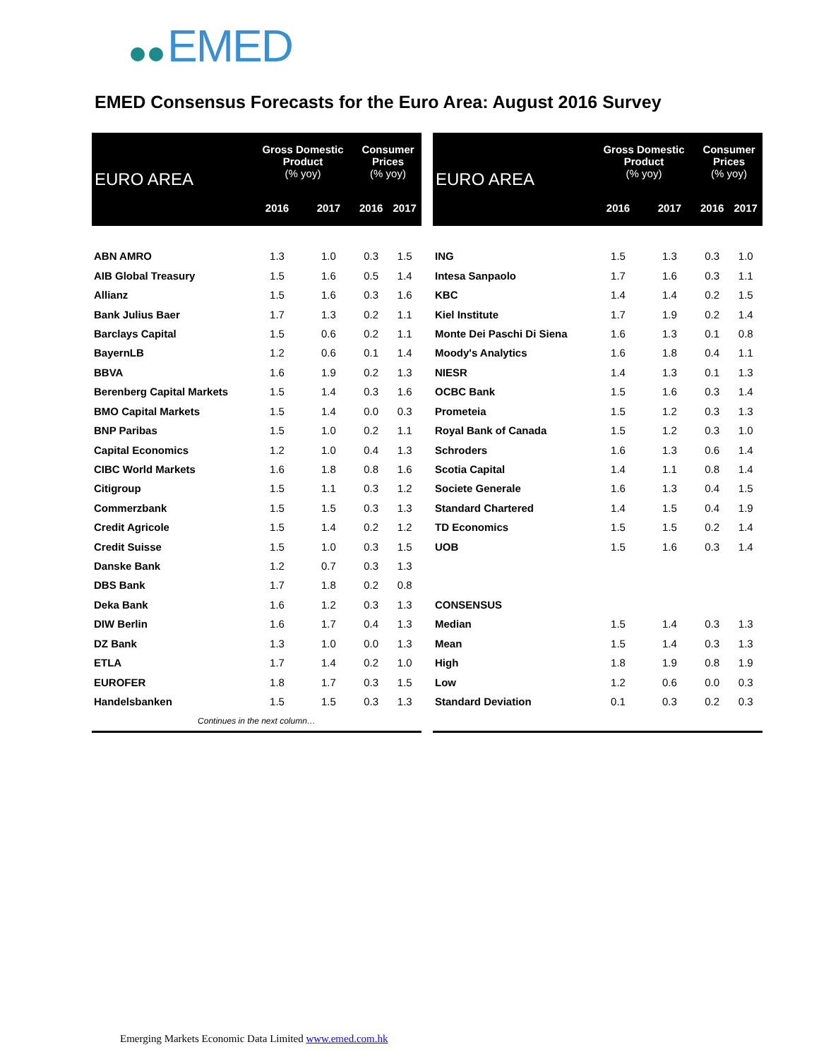EMED
EMED Consensus Forecasts for the Euro Area: August 2016 Survey
| EURO AREA | Gross Domestic Product (% yoy) | | Consumer Prices (% yoy) | |
| --- | --- | --- | --- | --- |
| | 2016 | 2017 | 2016 | 2017 |
| ABN AMRO | 1.3 | 1.0 | 0.3 | 1.5 |
| AIB Global Treasury | 1.5 | 1.6 | 0.5 | 1.4 |
| Allianz | 1.5 | 1.6 | 0.3 | 1.6 |
| Bank Julius Baer | 1.7 | 1.3 | 0.2 | 1.1 |
| Barclays Capital | 1.5 | 0.6 | 0.2 | 1.1 |
| BayernLB | 1.2 | 0.6 | 0.1 | 1.4 |
| BBVA | 1.6 | 1.9 | 0.2 | 1.3 |
| Berenberg Capital Markets | 1.5 | 1.4 | 0.3 | 1.6 |
| BMO Capital Markets | 1.5 | 1.4 | 0.0 | 0.3 |
| BNP Paribas | 1.5 | 1.0 | 0.2 | 1.1 |
| Capital Economics | 1.2 | 1.0 | 0.4 | 1.3 |
| CIBC World Markets | 1.6 | 1.8 | 0.8 | 1.6 |
| Citigroup | 1.5 | 1.1 | 0.3 | 1.2 |
| Commerzbank | 1.5 | 1.5 | 0.3 | 1.3 |
| Credit Agricole | 1.5 | 1.4 | 0.2 | 1.2 |
| Credit Suisse | 1.5 | 1.0 | 0.3 | 1.5 |
| Danske Bank | 1.2 | 0.7 | 0.3 | 1.3 |
| DBS Bank | 1.7 | 1.8 | 0.2 | 0.8 |
| Deka Bank | 1.6 | 1.2 | 0.3 | 1.3 |
| DIW Berlin | 1.6 | 1.7 | 0.4 | 1.3 |
| DZ Bank | 1.3 | 1.0 | 0.0 | 1.3 |
| ETLA | 1.7 | 1.4 | 0.2 | 1.0 |
| EUROFER | 1.8 | 1.7 | 0.3 | 1.5 |
| Handelsbanken | 1.5 | 1.5 | 0.3 | 1.3 |
| Continues in the next column… | | | | |
| EURO AREA | Gross Domestic Product (% yoy) | | Consumer Prices (% yoy) | |
| --- | --- | --- | --- | --- |
| | 2016 | 2017 | 2016 | 2017 |
| ING | 1.5 | 1.3 | 0.3 | 1.0 |
| Intesa Sanpaolo | 1.7 | 1.6 | 0.3 | 1.1 |
| KBC | 1.4 | 1.4 | 0.2 | 1.5 |
| Kiel Institute | 1.7 | 1.9 | 0.2 | 1.4 |
| Monte Dei Paschi Di Siena | 1.6 | 1.3 | 0.1 | 0.8 |
| Moody's Analytics | 1.6 | 1.8 | 0.4 | 1.1 |
| NIESR | 1.4 | 1.3 | 0.1 | 1.3 |
| OCBC Bank | 1.5 | 1.6 | 0.3 | 1.4 |
| Prometeia | 1.5 | 1.2 | 0.3 | 1.3 |
| Royal Bank of Canada | 1.5 | 1.2 | 0.3 | 1.0 |
| Schroders | 1.6 | 1.3 | 0.6 | 1.4 |
| Scotia Capital | 1.4 | 1.1 | 0.8 | 1.4 |
| Societe Generale | 1.6 | 1.3 | 0.4 | 1.5 |
| Standard Chartered | 1.4 | 1.5 | 0.4 | 1.9 |
| TD Economics | 1.5 | 1.5 | 0.2 | 1.4 |
| UOB | 1.5 | 1.6 | 0.3 | 1.4 |
| CONSENSUS | | | | |
| Median | 1.5 | 1.4 | 0.3 | 1.3 |
| Mean | 1.5 | 1.4 | 0.3 | 1.3 |
| High | 1.8 | 1.9 | 0.8 | 1.9 |
| Low | 1.2 | 0.6 | 0.0 | 0.3 |
| Standard Deviation | 0.1 | 0.3 | 0.2 | 0.3 |
Emerging Markets Economic Data Limited www.emed.com.hk